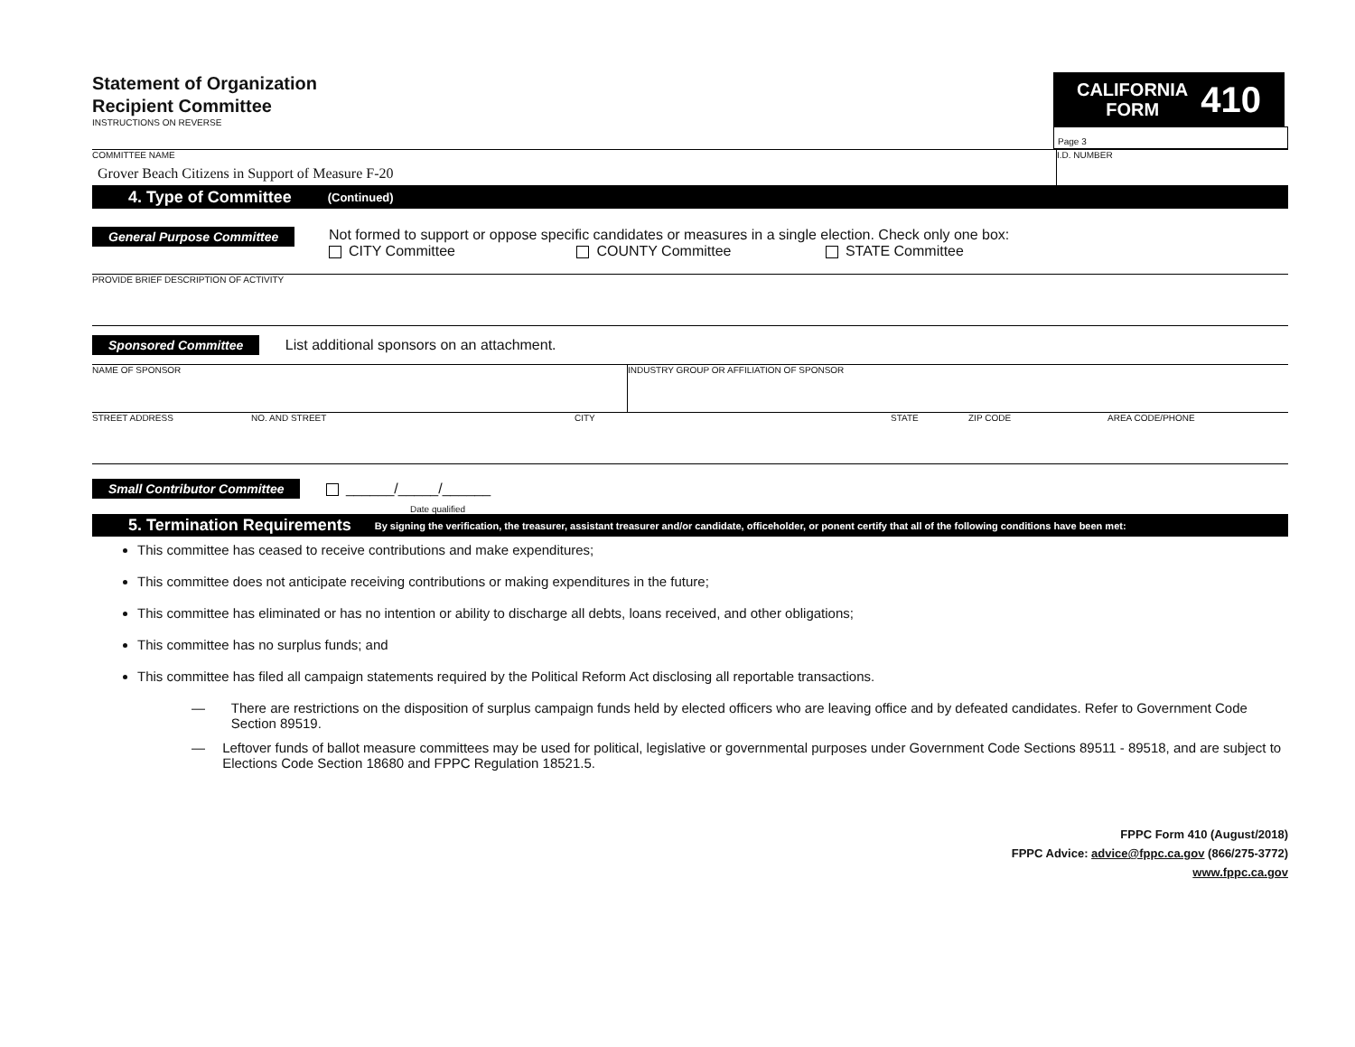Statement of Organization
Recipient Committee
INSTRUCTIONS ON REVERSE
CALIFORNIA
FORM
410
Page 3
COMMITTEE NAME
Grover Beach Citizens in Support of Measure F-20
I.D. NUMBER
4. Type of Committee (Continued)
General Purpose Committee
Not formed to support or oppose specific candidates or measures in a single election. Check only one box:
CITY Committee COUNTY Committee STATE Committee
PROVIDE BRIEF DESCRIPTION OF ACTIVITY
Sponsored Committee List additional sponsors on an attachment.
NAME OF SPONSOR INDUSTRY GROUP OR AFFILIATION OF SPONSOR
STREET ADDRESS NO. AND STREET CITY STATE ZIP CODE AREA CODE/PHONE
Small Contributor Committee ______/_____/______
Date qualified
5. Termination Requirements By signing the verification, the treasurer, assistant treasurer and/or candidate, officeholder, or ponent certify that all of the following conditions have been met:
This committee has ceased to receive contributions and make expenditures;
This committee does not anticipate receiving contributions or making expenditures in the future;
This committee has eliminated or has no intention or ability to discharge all debts, loans received, and other obligations;
This committee has no surplus funds; and
This committee has filed all campaign statements required by the Political Reform Act disclosing all reportable transactions.
— There are restrictions on the disposition of surplus campaign funds held by elected officers who are leaving office and by defeated candidates. Refer to Government Code Section 89519.
— Leftover funds of ballot measure committees may be used for political, legislative or governmental purposes under Government Code Sections 89511 - 89518, and are subject to Elections Code Section 18680 and FPPC Regulation 18521.5.
FPPC Form 410 (August/2018)
FPPC Advice: advice@fppc.ca.gov (866/275-3772)
www.fppc.ca.gov